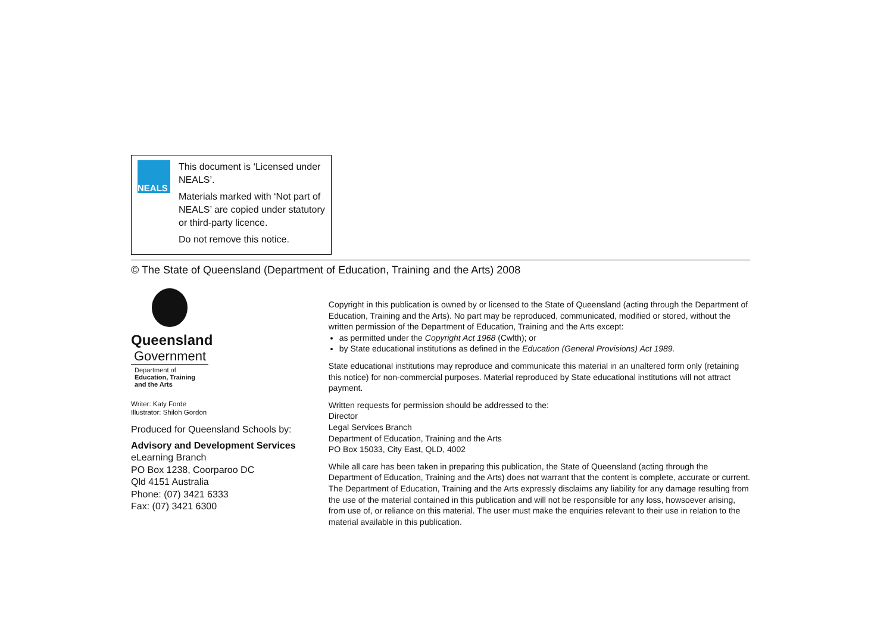NEALS
This document is ‘Licensed under NEALS’.
Materials marked with ‘Not part of NEALS’ are copied under statutory or third-party licence.
Do not remove this notice.
© The State of Queensland (Department of Education, Training and the Arts) 2008
Queensland
Government
Department of
Education, Training
and the Arts
Writer: Katy Forde
Illustrator: Shiloh Gordon
Produced for Queensland Schools by:
Advisory and Development Services
eLearning Branch
PO Box 1238, Coorparoo DC
Qld 4151 Australia
Phone: (07) 3421 6333
Fax: (07) 3421 6300
Copyright in this publication is owned by or licensed to the State of Queensland (acting through the Department of Education, Training and the Arts). No part may be reproduced, communicated, modified or stored, without the written permission of the Department of Education, Training and the Arts except:
as permitted under the Copyright Act 1968 (Cwlth); or
by State educational institutions as defined in the Education (General Provisions) Act 1989.
State educational institutions may reproduce and communicate this material in an unaltered form only (retaining this notice) for non-commercial purposes. Material reproduced by State educational institutions will not attract payment.
Written requests for permission should be addressed to the:
Director
Legal Services Branch
Department of Education, Training and the Arts
PO Box 15033, City East, QLD, 4002
While all care has been taken in preparing this publication, the State of Queensland (acting through the Department of Education, Training and the Arts) does not warrant that the content is complete, accurate or current. The Department of Education, Training and the Arts expressly disclaims any liability for any damage resulting from the use of the material contained in this publication and will not be responsible for any loss, howsoever arising, from use of, or reliance on this material. The user must make the enquiries relevant to their use in relation to the material available in this publication.